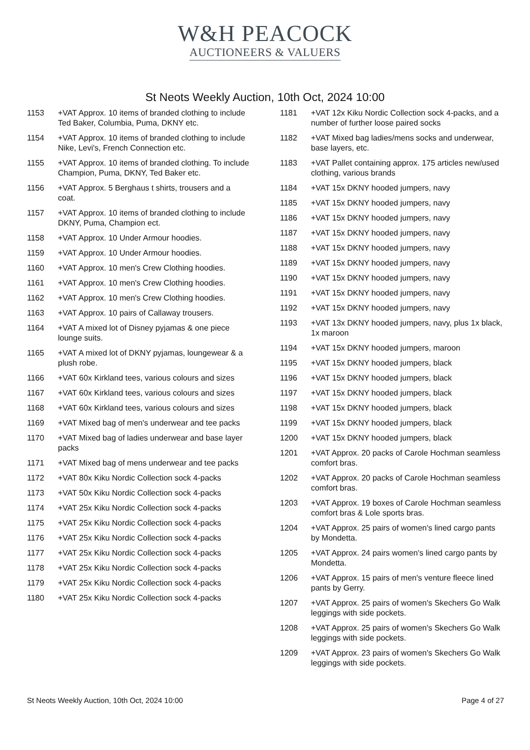W&H PEACOCK
AUCTIONEERS & VALUERS
St Neots Weekly Auction, 10th Oct, 2024 10:00
1153 +VAT Approx. 10 items of branded clothing to include Ted Baker, Columbia, Puma, DKNY etc.
1154 +VAT Approx. 10 items of branded clothing to include Nike, Levi's, French Connection etc.
1155 +VAT Approx. 10 items of branded clothing. To include Champion, Puma, DKNY, Ted Baker etc.
1156 +VAT Approx. 5 Berghaus t shirts, trousers and a coat.
1157 +VAT Approx. 10 items of branded clothing to include DKNY, Puma, Champion ect.
1158 +VAT Approx. 10 Under Armour hoodies.
1159 +VAT Approx. 10 Under Armour hoodies.
1160 +VAT Approx. 10 men's Crew Clothing hoodies.
1161 +VAT Approx. 10 men's Crew Clothing hoodies.
1162 +VAT Approx. 10 men's Crew Clothing hoodies.
1163 +VAT Approx. 10 pairs of Callaway trousers.
1164 +VAT A mixed lot of Disney pyjamas & one piece lounge suits.
1165 +VAT A mixed lot of DKNY pyjamas, loungewear & a plush robe.
1166 +VAT 60x Kirkland tees, various colours and sizes
1167 +VAT 60x Kirkland tees, various colours and sizes
1168 +VAT 60x Kirkland tees, various colours and sizes
1169 +VAT Mixed bag of men's underwear and tee packs
1170 +VAT Mixed bag of ladies underwear and base layer packs
1171 +VAT Mixed bag of mens underwear and tee packs
1172 +VAT 80x Kiku Nordic Collection sock 4-packs
1173 +VAT 50x Kiku Nordic Collection sock 4-packs
1174 +VAT 25x Kiku Nordic Collection sock 4-packs
1175 +VAT 25x Kiku Nordic Collection sock 4-packs
1176 +VAT 25x Kiku Nordic Collection sock 4-packs
1177 +VAT 25x Kiku Nordic Collection sock 4-packs
1178 +VAT 25x Kiku Nordic Collection sock 4-packs
1179 +VAT 25x Kiku Nordic Collection sock 4-packs
1180 +VAT 25x Kiku Nordic Collection sock 4-packs
1181 +VAT 12x Kiku Nordic Collection sock 4-packs, and a number of further loose paired socks
1182 +VAT Mixed bag ladies/mens socks and underwear, base layers, etc.
1183 +VAT Pallet containing approx. 175 articles new/used clothing, various brands
1184 +VAT 15x DKNY hooded jumpers, navy
1185 +VAT 15x DKNY hooded jumpers, navy
1186 +VAT 15x DKNY hooded jumpers, navy
1187 +VAT 15x DKNY hooded jumpers, navy
1188 +VAT 15x DKNY hooded jumpers, navy
1189 +VAT 15x DKNY hooded jumpers, navy
1190 +VAT 15x DKNY hooded jumpers, navy
1191 +VAT 15x DKNY hooded jumpers, navy
1192 +VAT 15x DKNY hooded jumpers, navy
1193 +VAT 13x DKNY hooded jumpers, navy, plus 1x black, 1x maroon
1194 +VAT 15x DKNY hooded jumpers, maroon
1195 +VAT 15x DKNY hooded jumpers, black
1196 +VAT 15x DKNY hooded jumpers, black
1197 +VAT 15x DKNY hooded jumpers, black
1198 +VAT 15x DKNY hooded jumpers, black
1199 +VAT 15x DKNY hooded jumpers, black
1200 +VAT 15x DKNY hooded jumpers, black
1201 +VAT Approx. 20 packs of Carole Hochman seamless comfort bras.
1202 +VAT Approx. 20 packs of Carole Hochman seamless comfort bras.
1203 +VAT Approx. 19 boxes of Carole Hochman seamless comfort bras & Lole sports bras.
1204 +VAT Approx. 25 pairs of women's lined cargo pants by Mondetta.
1205 +VAT Approx. 24 pairs women's lined cargo pants by Mondetta.
1206 +VAT Approx. 15 pairs of men's venture fleece lined pants by Gerry.
1207 +VAT Approx. 25 pairs of women's Skechers Go Walk leggings with side pockets.
1208 +VAT Approx. 25 pairs of women's Skechers Go Walk leggings with side pockets.
1209 +VAT Approx. 23 pairs of women's Skechers Go Walk leggings with side pockets.
St Neots Weekly Auction, 10th Oct, 2024 10:00 Page 4 of 27